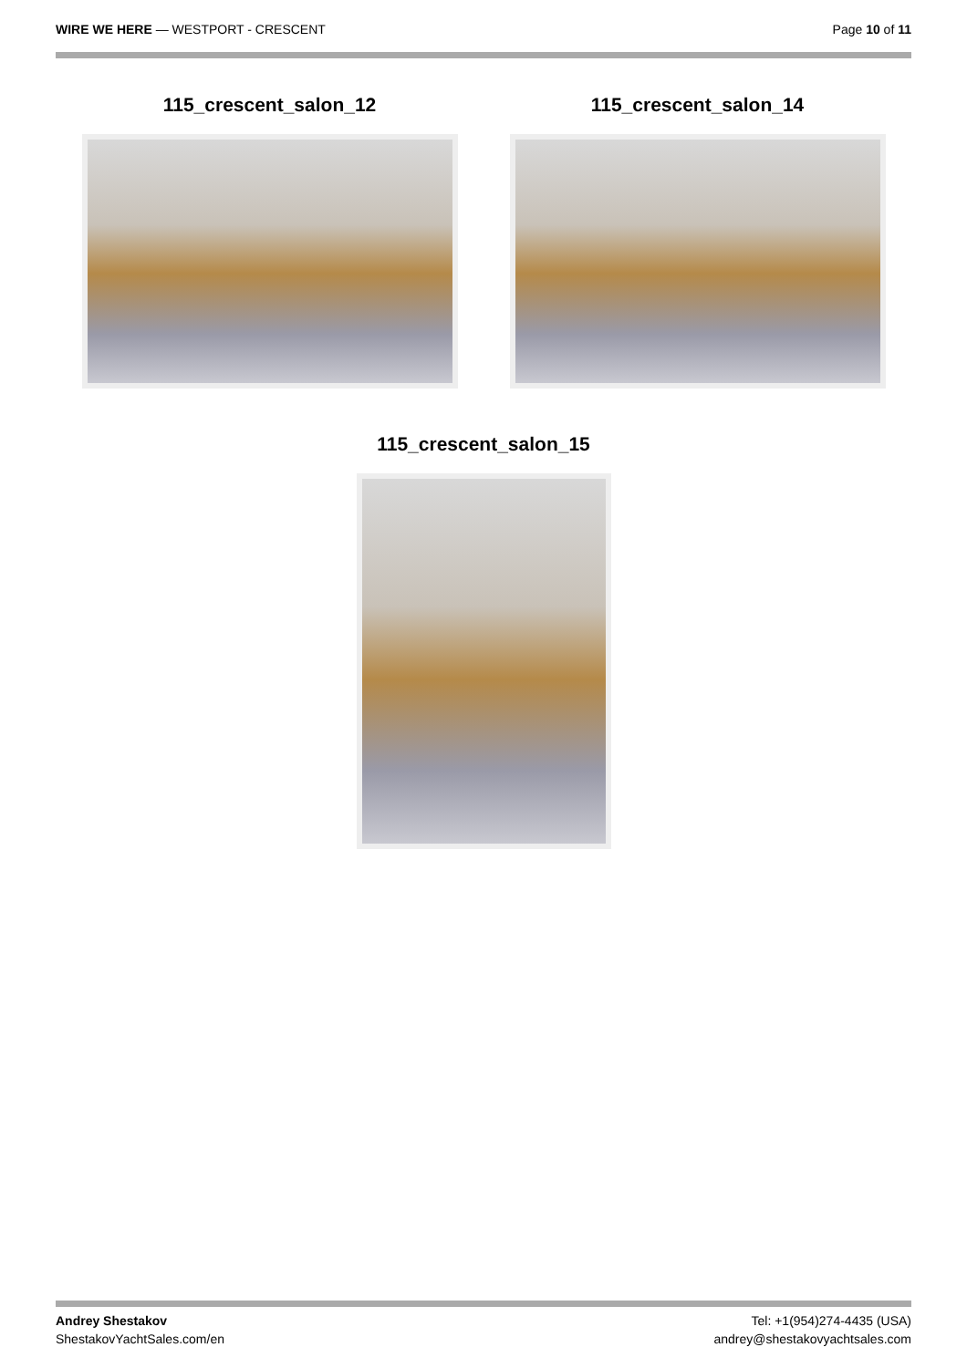WIRE WE HERE — WESTPORT - CRESCENT
Page 10 of 11
115_crescent_salon_12 115_crescent_salon_14
115_crescent_salon_15
Andrey Shestakov
ShestakovYachtSales.com/en
Tel: +1(954)274-4435 (USA)
andrey@shestakovyachtsales.com